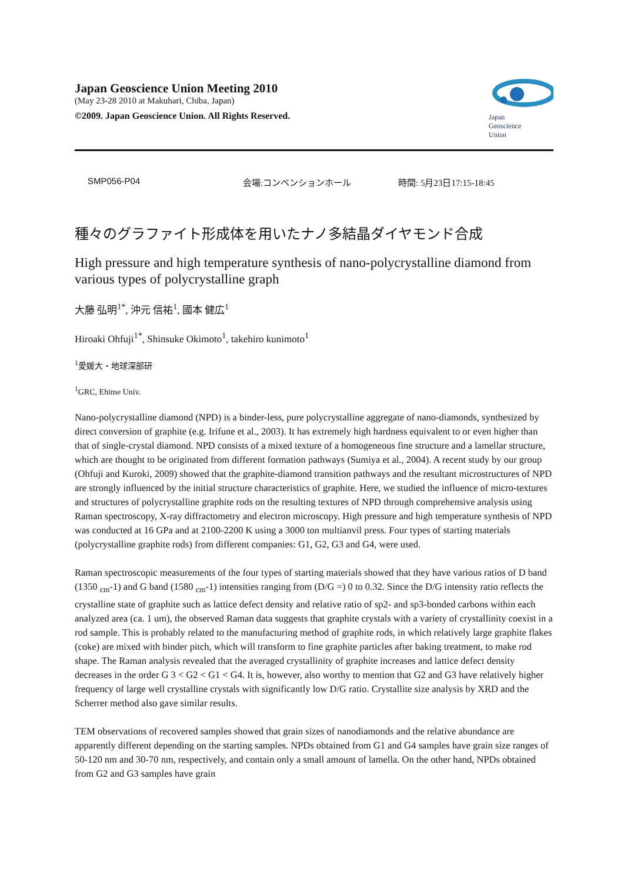Japan Geoscience Union Meeting 2010
(May 23-28 2010 at Makuhari, Chiba, Japan)
©2009. Japan Geoscience Union. All Rights Reserved.
Japan
Geoscience
Union
SMP056-P04 会場:コンベンションホール 時間: 5月23日17:15-18:45
種々のグラファイト形成体を用いたナノ多結晶ダイヤモンド合成
High pressure and high temperature synthesis of nano-polycrystalline diamond from various types of polycrystalline graph
大藤 弘明<sup>1*</sup>, 沖元 信祐<sup>1</sup>, 國本 健広<sup>1</sup>
Hiroaki Ohfuji<sup>1*</sup>, Shinsuke Okimoto<sup>1</sup>, takehiro kunimoto<sup>1</sup>
<sup>1</sup> 愛媛大・地球深部研
<sup>1</sup> GRC, Ehime Univ.
Nano-polycrystalline diamond (NPD) is a binder-less, pure polycrystalline aggregate of nano-diamonds, synthesized by direct conversion of graphite (e.g. Irifune et al., 2003). It has extremely high hardness equivalent to or even higher than that of single-crystal diamond. NPD consists of a mixed texture of a homogeneous fine structure and a lamellar structure, which are thought to be originated from different formation pathways (Sumiya et al., 2004). A recent study by our group (Ohfuji and Kuroki, 2009) showed that the graphite-diamond transition pathways and the resultant microstructures of NPD are strongly influenced by the initial structure characteristics of graphite. Here, we studied the influence of micro-textures and structures of polycrystalline graphite rods on the resulting textures of NPD through comprehensive analysis using Raman spectroscopy, X-ray diffractometry and electron microscopy. High pressure and high temperature synthesis of NPD was conducted at 16 GPa and at 2100-2200 K using a 3000 ton multianvil press. Four types of starting materials (polycrystalline graphite rods) from different companies: G1, G2, G3 and G4, were used.
Raman spectroscopic measurements of the four types of starting materials showed that they have various ratios of D band (1350 <sub>cm</sub>-1) and G band (1580 <sub>cm</sub>-1) intensities ranging from (D/G =) 0 to 0.32. Since the D/G intensity ratio reflects the crystalline state of graphite such as lattice defect density and relative ratio of sp2- and sp3-bonded carbons within each analyzed area (ca. 1 um), the observed Raman data suggests that graphite crystals with a variety of crystallinity coexist in a rod sample. This is probably related to the manufacturing method of graphite rods, in which relatively large graphite flakes (coke) are mixed with binder pitch, which will transform to fine graphite particles after baking treatment, to make rod shape. The Raman analysis revealed that the averaged crystallinity of graphite increases and lattice defect density decreases in the order G 3 < G2 < G1 < G4. It is, however, also worthy to mention that G2 and G3 have relatively higher frequency of large well crystalline crystals with significantly low D/G ratio. Crystallite size analysis by XRD and the Scherrer method also gave similar results.
TEM observations of recovered samples showed that grain sizes of nanodiamonds and the relative abundance are apparently different depending on the starting samples. NPDs obtained from G1 and G4 samples have grain size ranges of 50-120 nm and 30-70 nm, respectively, and contain only a small amount of lamella. On the other hand, NPDs obtained from G2 and G3 samples have grain